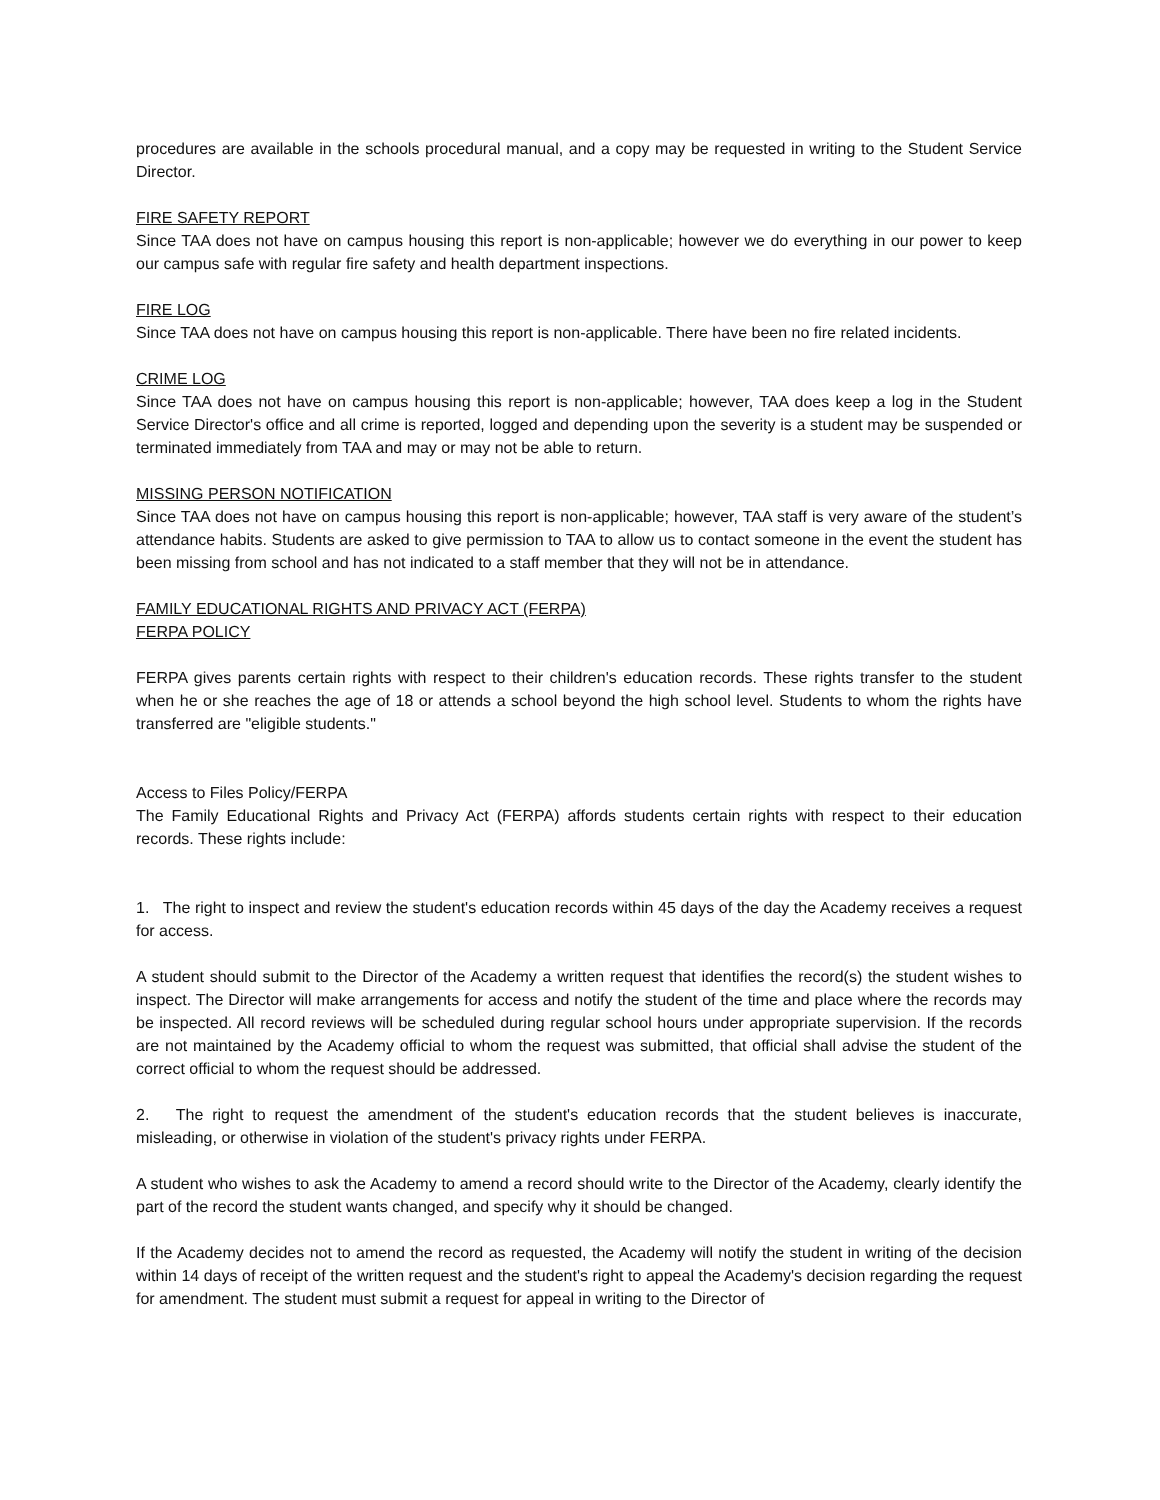procedures are available in the schools procedural manual, and a copy may be requested in writing to the Student Service Director.
FIRE SAFETY REPORT
Since TAA does not have on campus housing this report is non-applicable; however we do everything in our power to keep our campus safe with regular fire safety and health department inspections.
FIRE LOG
Since TAA does not have on campus housing this report is non-applicable. There have been no fire related incidents.
CRIME LOG
Since TAA does not have on campus housing this report is non-applicable; however, TAA does keep a log in the Student Service Director's office and all crime is reported, logged and depending upon the severity is a student may be suspended or terminated immediately from TAA and may or may not be able to return.
MISSING PERSON NOTIFICATION
Since TAA does not have on campus housing this report is non-applicable; however, TAA staff is very aware of the student’s attendance habits. Students are asked to give permission to TAA to allow us to contact someone in the event the student has been missing from school and has not indicated to a staff member that they will not be in attendance.
FAMILY EDUCATIONAL RIGHTS AND PRIVACY ACT (FERPA)
FERPA POLICY
FERPA gives parents certain rights with respect to their children's education records. These rights transfer to the student when he or she reaches the age of 18 or attends a school beyond the high school level. Students to whom the rights have transferred are "eligible students."
Access to Files Policy/FERPA
The Family Educational Rights and Privacy Act (FERPA) affords students certain rights with respect to their education records. These rights include:
1. The right to inspect and review the student's education records within 45 days of the day the Academy receives a request for access.
A student should submit to the Director of the Academy a written request that identifies the record(s) the student wishes to inspect. The Director will make arrangements for access and notify the student of the time and place where the records may be inspected. All record reviews will be scheduled during regular school hours under appropriate supervision. If the records are not maintained by the Academy official to whom the request was submitted, that official shall advise the student of the correct official to whom the request should be addressed.
2. The right to request the amendment of the student's education records that the student believes is inaccurate, misleading, or otherwise in violation of the student's privacy rights under FERPA.
A student who wishes to ask the Academy to amend a record should write to the Director of the Academy, clearly identify the part of the record the student wants changed, and specify why it should be changed.
If the Academy decides not to amend the record as requested, the Academy will notify the student in writing of the decision within 14 days of receipt of the written request and the student's right to appeal the Academy's decision regarding the request for amendment. The student must submit a request for appeal in writing to the Director of